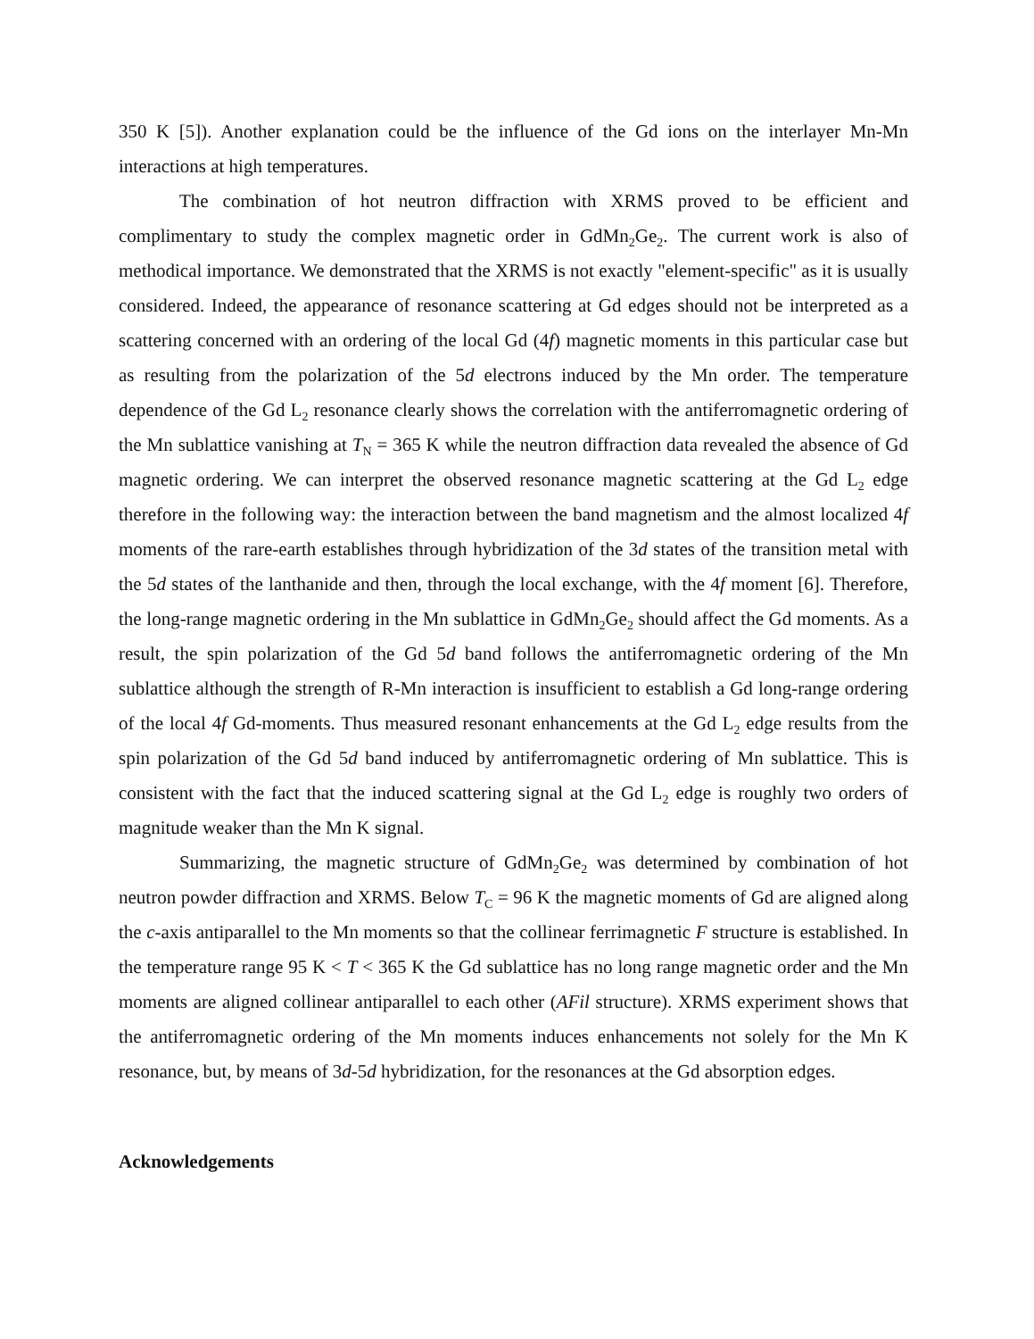350 K [5]). Another explanation could be the influence of the Gd ions on the interlayer Mn-Mn interactions at high temperatures.
The combination of hot neutron diffraction with XRMS proved to be efficient and complimentary to study the complex magnetic order in GdMn<sub>2</sub>Ge<sub>2</sub>. The current work is also of methodical importance. We demonstrated that the XRMS is not exactly "element-specific" as it is usually considered. Indeed, the appearance of resonance scattering at Gd edges should not be interpreted as a scattering concerned with an ordering of the local Gd (4f) magnetic moments in this particular case but as resulting from the polarization of the 5d electrons induced by the Mn order. The temperature dependence of the Gd L<sub>2</sub> resonance clearly shows the correlation with the antiferromagnetic ordering of the Mn sublattice vanishing at T<sub>N</sub> = 365 K while the neutron diffraction data revealed the absence of Gd magnetic ordering. We can interpret the observed resonance magnetic scattering at the Gd L<sub>2</sub> edge therefore in the following way: the interaction between the band magnetism and the almost localized 4f moments of the rare-earth establishes through hybridization of the 3d states of the transition metal with the 5d states of the lanthanide and then, through the local exchange, with the 4f moment [6]. Therefore, the long-range magnetic ordering in the Mn sublattice in GdMn<sub>2</sub>Ge<sub>2</sub> should affect the Gd moments. As a result, the spin polarization of the Gd 5d band follows the antiferromagnetic ordering of the Mn sublattice although the strength of R-Mn interaction is insufficient to establish a Gd long-range ordering of the local 4f Gd-moments. Thus measured resonant enhancements at the Gd L<sub>2</sub> edge results from the spin polarization of the Gd 5d band induced by antiferromagnetic ordering of Mn sublattice. This is consistent with the fact that the induced scattering signal at the Gd L<sub>2</sub> edge is roughly two orders of magnitude weaker than the Mn K signal.
Summarizing, the magnetic structure of GdMn<sub>2</sub>Ge<sub>2</sub> was determined by combination of hot neutron powder diffraction and XRMS. Below T<sub>C</sub> = 96 K the magnetic moments of Gd are aligned along the c-axis antiparallel to the Mn moments so that the collinear ferrimagnetic F structure is established. In the temperature range 95 K < T < 365 K the Gd sublattice has no long range magnetic order and the Mn moments are aligned collinear antiparallel to each other (AFil structure). XRMS experiment shows that the antiferromagnetic ordering of the Mn moments induces enhancements not solely for the Mn K resonance, but, by means of 3d-5d hybridization, for the resonances at the Gd absorption edges.
Acknowledgements